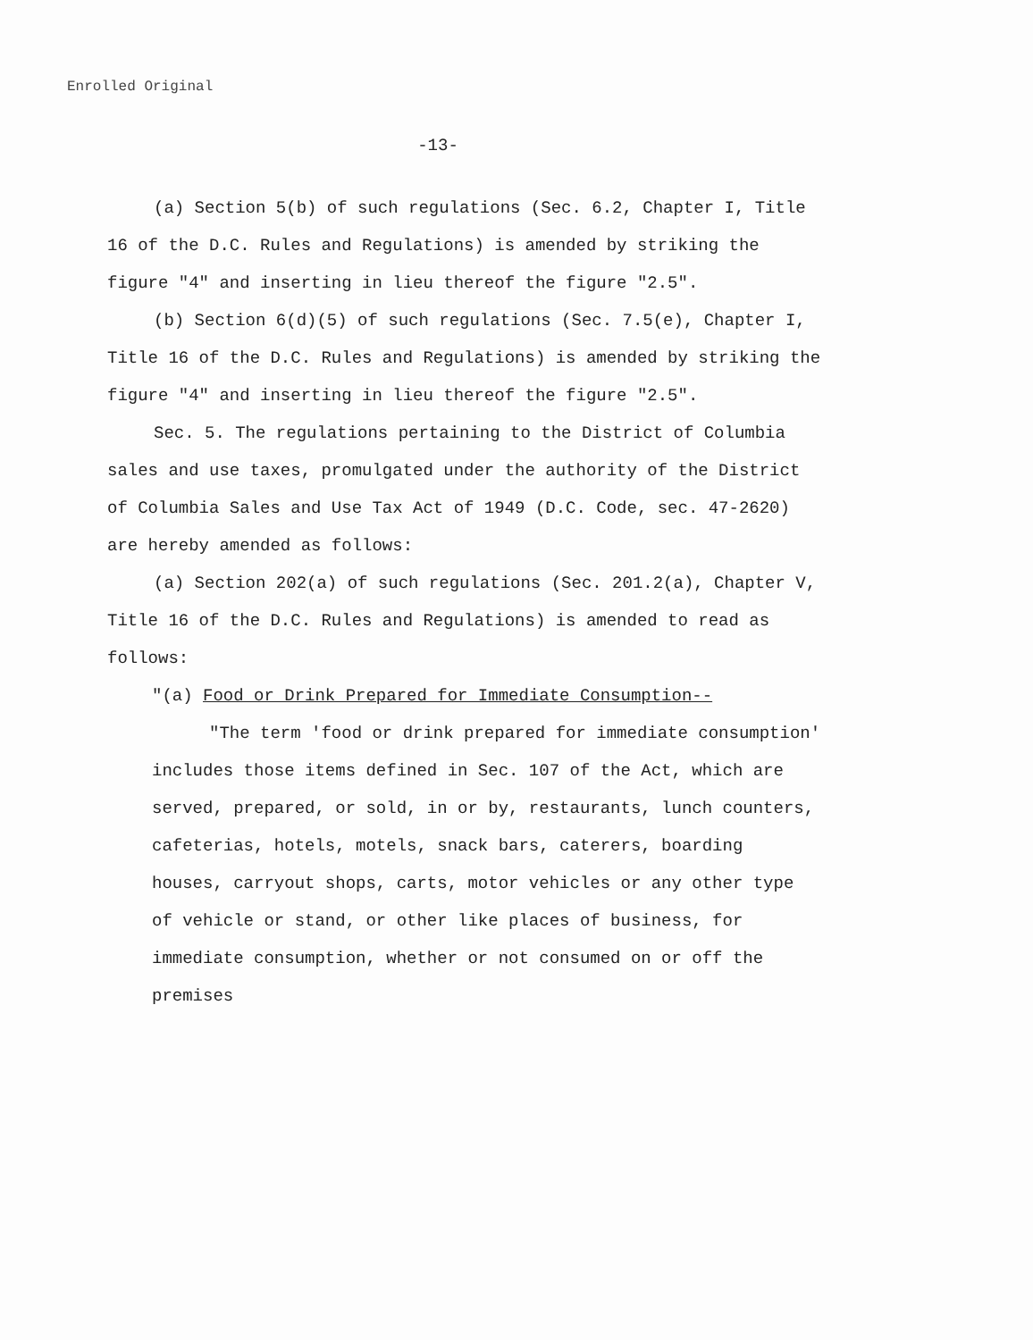Enrolled Original
-13-
(a) Section 5(b) of such regulations (Sec. 6.2, Chapter I, Title 16 of the D.C. Rules and Regulations) is amended by striking the figure "4" and inserting in lieu thereof the figure "2.5".
(b) Section 6(d)(5) of such regulations (Sec. 7.5(e), Chapter I, Title 16 of the D.C. Rules and Regulations) is amended by striking the figure "4" and inserting in lieu thereof the figure "2.5".
Sec. 5. The regulations pertaining to the District of Columbia sales and use taxes, promulgated under the authority of the District of Columbia Sales and Use Tax Act of 1949 (D.C. Code, sec. 47-2620) are hereby amended as follows:
(a) Section 202(a) of such regulations (Sec. 201.2(a), Chapter V, Title 16 of the D.C. Rules and Regulations) is amended to read as follows:
"(a) Food or Drink Prepared for Immediate Consumption--
"The term 'food or drink prepared for immediate consumption' includes those items defined in Sec. 107 of the Act, which are served, prepared, or sold, in or by, restaurants, lunch counters, cafeterias, hotels, motels, snack bars, caterers, boarding houses, carryout shops, carts, motor vehicles or any other type of vehicle or stand, or other like places of business, for immediate consumption, whether or not consumed on or off the premises